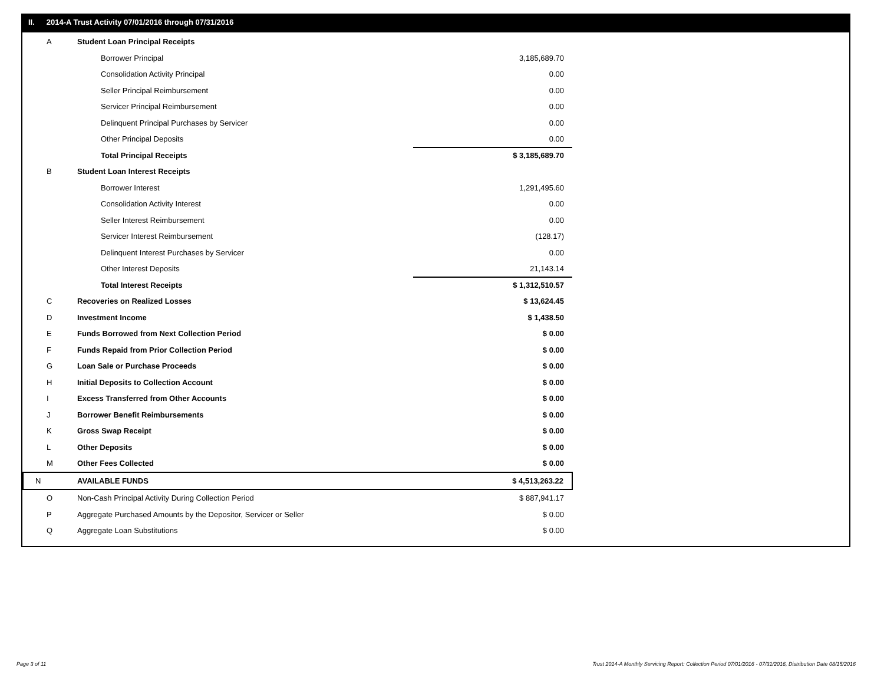II. 2014-A Trust Activity 07/01/2016 through 07/31/2016
| A | Student Loan Principal Receipts | |
| | Borrower Principal | 3,185,689.70 |
| | Consolidation Activity Principal | 0.00 |
| | Seller Principal Reimbursement | 0.00 |
| | Servicer Principal Reimbursement | 0.00 |
| | Delinquent Principal Purchases by Servicer | 0.00 |
| | Other Principal Deposits | 0.00 |
| | Total Principal Receipts | $ 3,185,689.70 |
| B | Student Loan Interest Receipts | |
| | Borrower Interest | 1,291,495.60 |
| | Consolidation Activity Interest | 0.00 |
| | Seller Interest Reimbursement | 0.00 |
| | Servicer Interest Reimbursement | (128.17) |
| | Delinquent Interest Purchases by Servicer | 0.00 |
| | Other Interest Deposits | 21,143.14 |
| | Total Interest Receipts | $ 1,312,510.57 |
| C | Recoveries on Realized Losses | $ 13,624.45 |
| D | Investment Income | $ 1,438.50 |
| E | Funds Borrowed from Next Collection Period | $ 0.00 |
| F | Funds Repaid from Prior Collection Period | $ 0.00 |
| G | Loan Sale or Purchase Proceeds | $ 0.00 |
| H | Initial Deposits to Collection Account | $ 0.00 |
| I | Excess Transferred from Other Accounts | $ 0.00 |
| J | Borrower Benefit Reimbursements | $ 0.00 |
| K | Gross Swap Receipt | $ 0.00 |
| L | Other Deposits | $ 0.00 |
| M | Other Fees Collected | $ 0.00 |
| N | AVAILABLE FUNDS | $ 4,513,263.22 |
| O | Non-Cash Principal Activity During Collection Period | $ 887,941.17 |
| P | Aggregate Purchased Amounts by the Depositor, Servicer or Seller | $ 0.00 |
| Q | Aggregate Loan Substitutions | $ 0.00 |
Page 3 of 11
Trust 2014-A Monthly Servicing Report: Collection Period 07/01/2016 - 07/31/2016, Distribution Date 08/15/2016